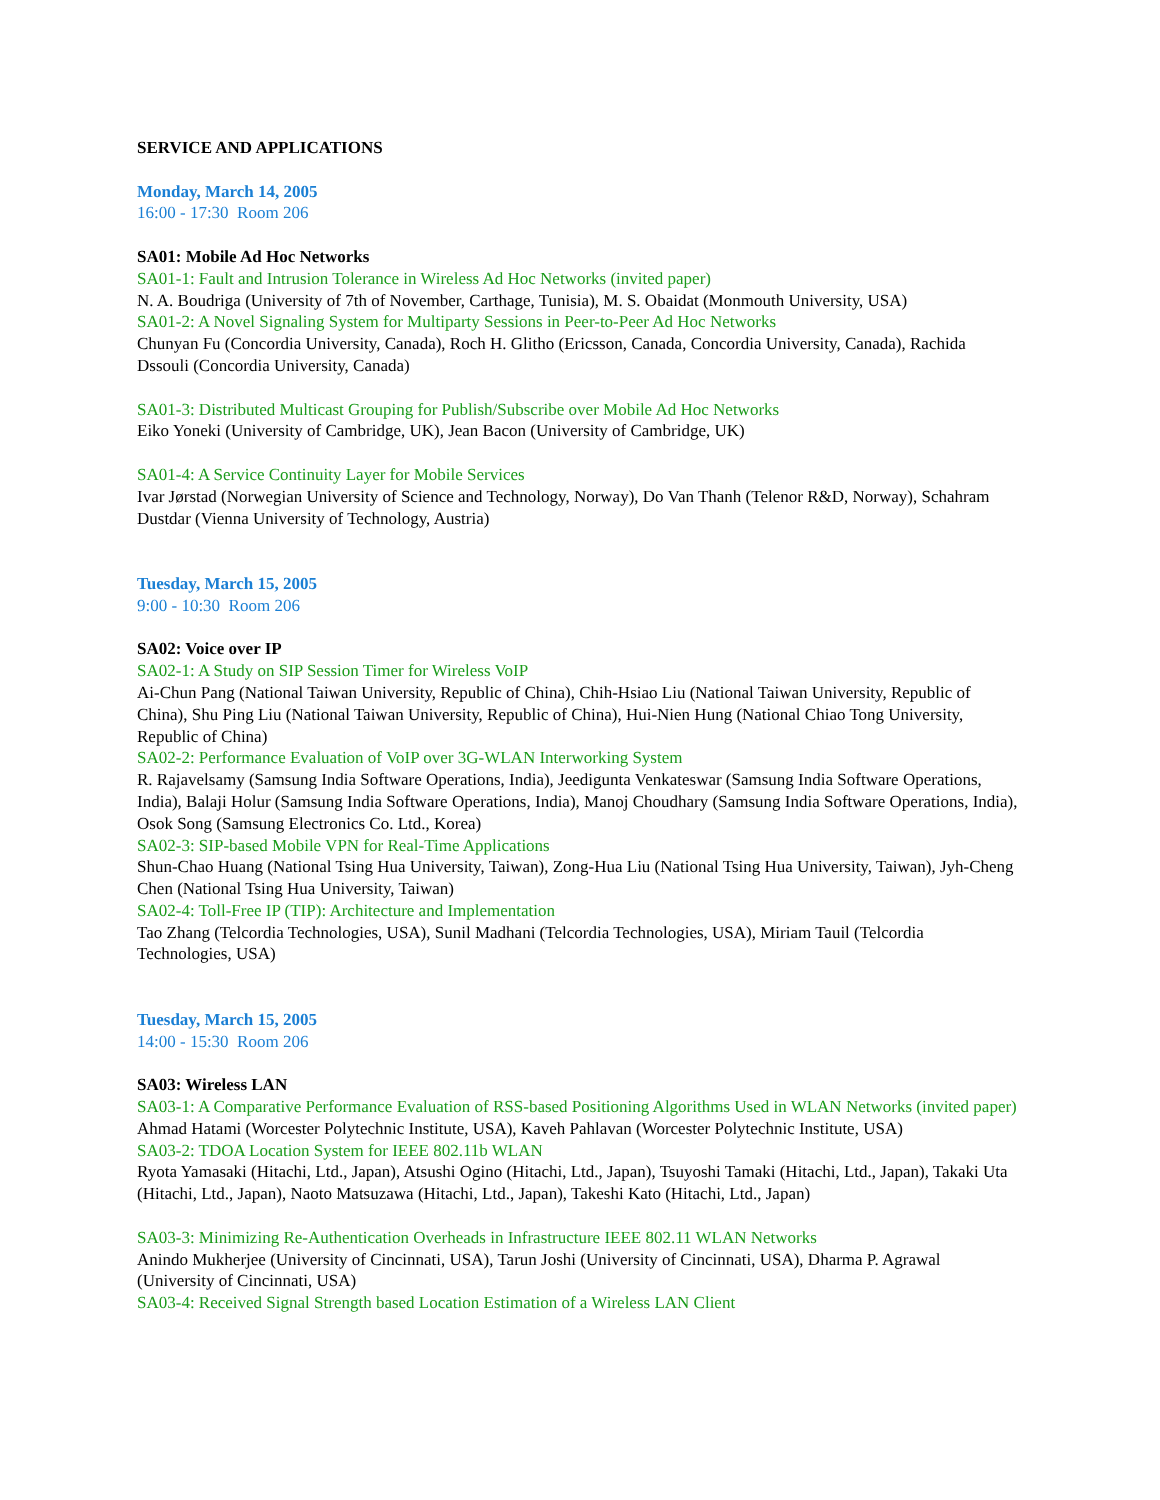SERVICE AND APPLICATIONS
Monday, March 14, 2005
16:00 - 17:30 Room 206
SA01: Mobile Ad Hoc Networks
SA01-1: Fault and Intrusion Tolerance in Wireless Ad Hoc Networks (invited paper)
N. A. Boudriga (University of 7th of November, Carthage, Tunisia), M. S. Obaidat (Monmouth University, USA)
SA01-2: A Novel Signaling System for Multiparty Sessions in Peer-to-Peer Ad Hoc Networks
Chunyan Fu (Concordia University, Canada), Roch H. Glitho (Ericsson, Canada, Concordia University, Canada), Rachida Dssouli (Concordia University, Canada)
SA01-3: Distributed Multicast Grouping for Publish/Subscribe over Mobile Ad Hoc Networks
Eiko Yoneki (University of Cambridge, UK), Jean Bacon (University of Cambridge, UK)
SA01-4: A Service Continuity Layer for Mobile Services
Ivar Jørstad (Norwegian University of Science and Technology, Norway), Do Van Thanh (Telenor R&D, Norway), Schahram Dustdar (Vienna University of Technology, Austria)
Tuesday, March 15, 2005
9:00 - 10:30 Room 206
SA02: Voice over IP
SA02-1: A Study on SIP Session Timer for Wireless VoIP
Ai-Chun Pang (National Taiwan University, Republic of China), Chih-Hsiao Liu (National Taiwan University, Republic of China), Shu Ping Liu (National Taiwan University, Republic of China), Hui-Nien Hung (National Chiao Tong University, Republic of China)
SA02-2: Performance Evaluation of VoIP over 3G-WLAN Interworking System
R. Rajavelsamy (Samsung India Software Operations, India), Jeedigunta Venkateswar (Samsung India Software Operations, India), Balaji Holur (Samsung India Software Operations, India), Manoj Choudhary (Samsung India Software Operations, India), Osok Song (Samsung Electronics Co. Ltd., Korea)
SA02-3: SIP-based Mobile VPN for Real-Time Applications
Shun-Chao Huang (National Tsing Hua University, Taiwan), Zong-Hua Liu (National Tsing Hua University, Taiwan), Jyh-Cheng Chen (National Tsing Hua University, Taiwan)
SA02-4: Toll-Free IP (TIP): Architecture and Implementation
Tao Zhang (Telcordia Technologies, USA), Sunil Madhani (Telcordia Technologies, USA), Miriam Tauil (Telcordia Technologies, USA)
Tuesday, March 15, 2005
14:00 - 15:30 Room 206
SA03: Wireless LAN
SA03-1: A Comparative Performance Evaluation of RSS-based Positioning Algorithms Used in WLAN Networks (invited paper)
Ahmad Hatami (Worcester Polytechnic Institute, USA), Kaveh Pahlavan (Worcester Polytechnic Institute, USA)
SA03-2: TDOA Location System for IEEE 802.11b WLAN
Ryota Yamasaki (Hitachi, Ltd., Japan), Atsushi Ogino (Hitachi, Ltd., Japan), Tsuyoshi Tamaki (Hitachi, Ltd., Japan), Takaki Uta (Hitachi, Ltd., Japan), Naoto Matsuzawa (Hitachi, Ltd., Japan), Takeshi Kato (Hitachi, Ltd., Japan)
SA03-3: Minimizing Re-Authentication Overheads in Infrastructure IEEE 802.11 WLAN Networks
Anindo Mukherjee (University of Cincinnati, USA), Tarun Joshi (University of Cincinnati, USA), Dharma P. Agrawal (University of Cincinnati, USA)
SA03-4: Received Signal Strength based Location Estimation of a Wireless LAN Client